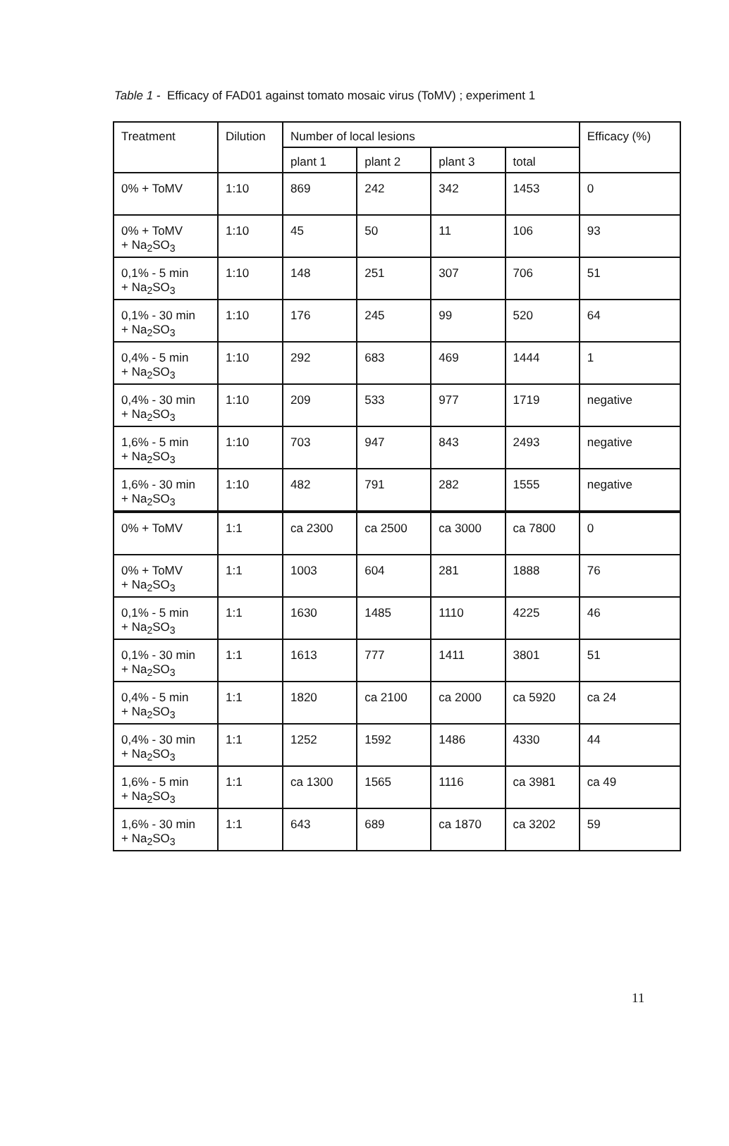Table 1 - Efficacy of FAD01 against tomato mosaic virus (ToMV) ; experiment 1
| Treatment | Dilution | Number of local lesions | | | | Efficacy (%) |
| --- | --- | --- | --- | --- | --- | --- |
| | | plant 1 | plant 2 | plant 3 | total | |
| 0% + ToMV | 1:10 | 869 | 242 | 342 | 1453 | 0 |
| 0% + ToMV + Na<sub>2</sub>SO<sub>3</sub> | 1:10 | 45 | 50 | 11 | 106 | 93 |
| 0,1% - 5 min + Na<sub>2</sub>SO<sub>3</sub> | 1:10 | 148 | 251 | 307 | 706 | 51 |
| 0,1% - 30 min + Na<sub>2</sub>SO<sub>3</sub> | 1:10 | 176 | 245 | 99 | 520 | 64 |
| 0,4% - 5 min + Na<sub>2</sub>SO<sub>3</sub> | 1:10 | 292 | 683 | 469 | 1444 | 1 |
| 0,4% - 30 min + Na<sub>2</sub>SO<sub>3</sub> | 1:10 | 209 | 533 | 977 | 1719 | negative |
| 1,6% - 5 min + Na<sub>2</sub>SO<sub>3</sub> | 1:10 | 703 | 947 | 843 | 2493 | negative |
| 1,6% - 30 min + Na<sub>2</sub>SO<sub>3</sub> | 1:10 | 482 | 791 | 282 | 1555 | negative |
| 0% + ToMV | 1:1 | ca 2300 | ca 2500 | ca 3000 | ca 7800 | 0 |
| 0% + ToMV + Na<sub>2</sub>SO<sub>3</sub> | 1:1 | 1003 | 604 | 281 | 1888 | 76 |
| 0,1% - 5 min + Na<sub>2</sub>SO<sub>3</sub> | 1:1 | 1630 | 1485 | 1110 | 4225 | 46 |
| 0,1% - 30 min + Na<sub>2</sub>SO<sub>3</sub> | 1:1 | 1613 | 777 | 1411 | 3801 | 51 |
| 0,4% - 5 min + Na<sub>2</sub>SO<sub>3</sub> | 1:1 | 1820 | ca 2100 | ca 2000 | ca 5920 | ca 24 |
| 0,4% - 30 min + Na<sub>2</sub>SO<sub>3</sub> | 1:1 | 1252 | 1592 | 1486 | 4330 | 44 |
| 1,6% - 5 min + Na<sub>2</sub>SO<sub>3</sub> | 1:1 | ca 1300 | 1565 | 1116 | ca 3981 | ca 49 |
| 1,6% - 30 min + Na<sub>2</sub>SO<sub>3</sub> | 1:1 | 643 | 689 | ca 1870 | ca 3202 | 59 |
11